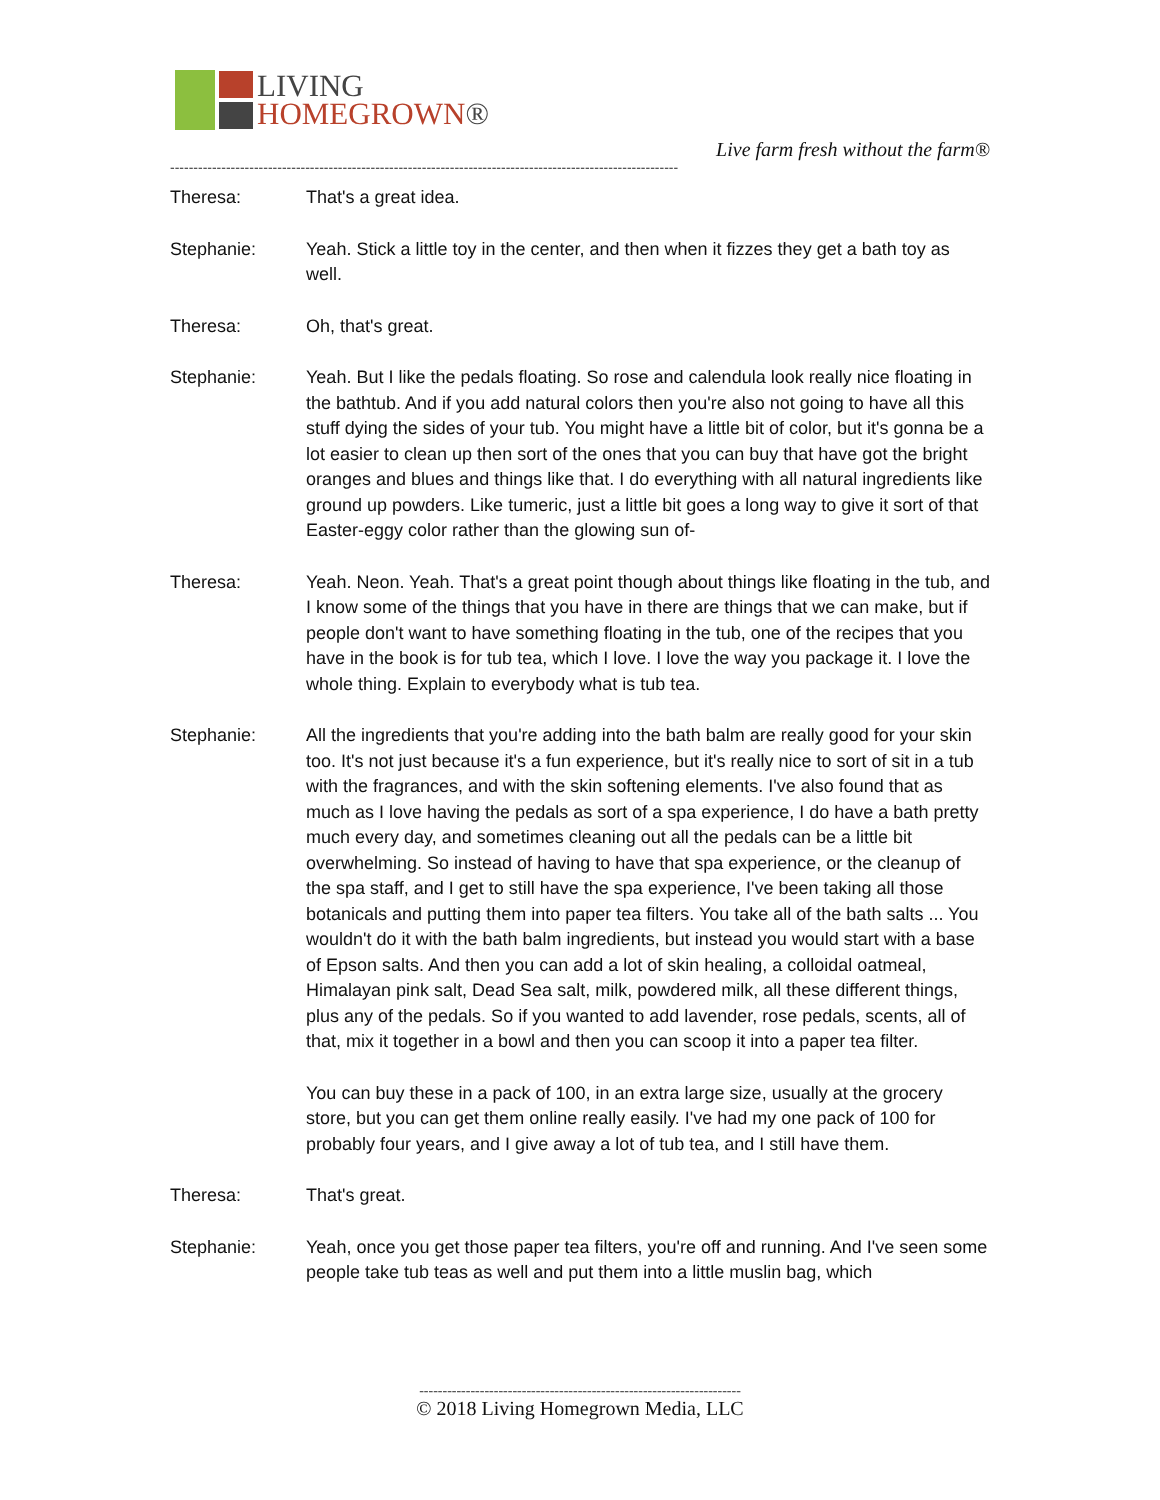LIVING
HOMEGROWN®
Live farm fresh without the farm®
-------------------------------------------------------------------------------------------------------------
Theresa: That's a great idea.
Stephanie: Yeah. Stick a little toy in the center, and then when it fizzes they get a bath toy as well.
Theresa: Oh, that's great.
Stephanie: Yeah. But I like the pedals floating. So rose and calendula look really nice floating in the bathtub. And if you add natural colors then you're also not going to have all this stuff dying the sides of your tub. You might have a little bit of color, but it's gonna be a lot easier to clean up then sort of the ones that you can buy that have got the bright oranges and blues and things like that. I do everything with all natural ingredients like ground up powders. Like tumeric, just a little bit goes a long way to give it sort of that Easter-eggy color rather than the glowing sun of-
Theresa: Yeah. Neon. Yeah. That's a great point though about things like floating in the tub, and I know some of the things that you have in there are things that we can make, but if people don't want to have something floating in the tub, one of the recipes that you have in the book is for tub tea, which I love. I love the way you package it. I love the whole thing. Explain to everybody what is tub tea.
Stephanie: All the ingredients that you're adding into the bath balm are really good for your skin too. It's not just because it's a fun experience, but it's really nice to sort of sit in a tub with the fragrances, and with the skin softening elements. I've also found that as much as I love having the pedals as sort of a spa experience, I do have a bath pretty much every day, and sometimes cleaning out all the pedals can be a little bit overwhelming. So instead of having to have that spa experience, or the cleanup of the spa staff, and I get to still have the spa experience, I've been taking all those botanicals and putting them into paper tea filters. You take all of the bath salts ... You wouldn't do it with the bath balm ingredients, but instead you would start with a base of Epson salts. And then you can add a lot of skin healing, a colloidal oatmeal, Himalayan pink salt, Dead Sea salt, milk, powdered milk, all these different things, plus any of the pedals. So if you wanted to add lavender, rose pedals, scents, all of that, mix it together in a bowl and then you can scoop it into a paper tea filter.
You can buy these in a pack of 100, in an extra large size, usually at the grocery store, but you can get them online really easily. I've had my one pack of 100 for probably four years, and I give away a lot of tub tea, and I still have them.
Theresa: That's great.
Stephanie: Yeah, once you get those paper tea filters, you're off and running. And I've seen some people take tub teas as well and put them into a little muslin bag, which
---------------------------------------------------------------------
© 2018 Living Homegrown Media, LLC